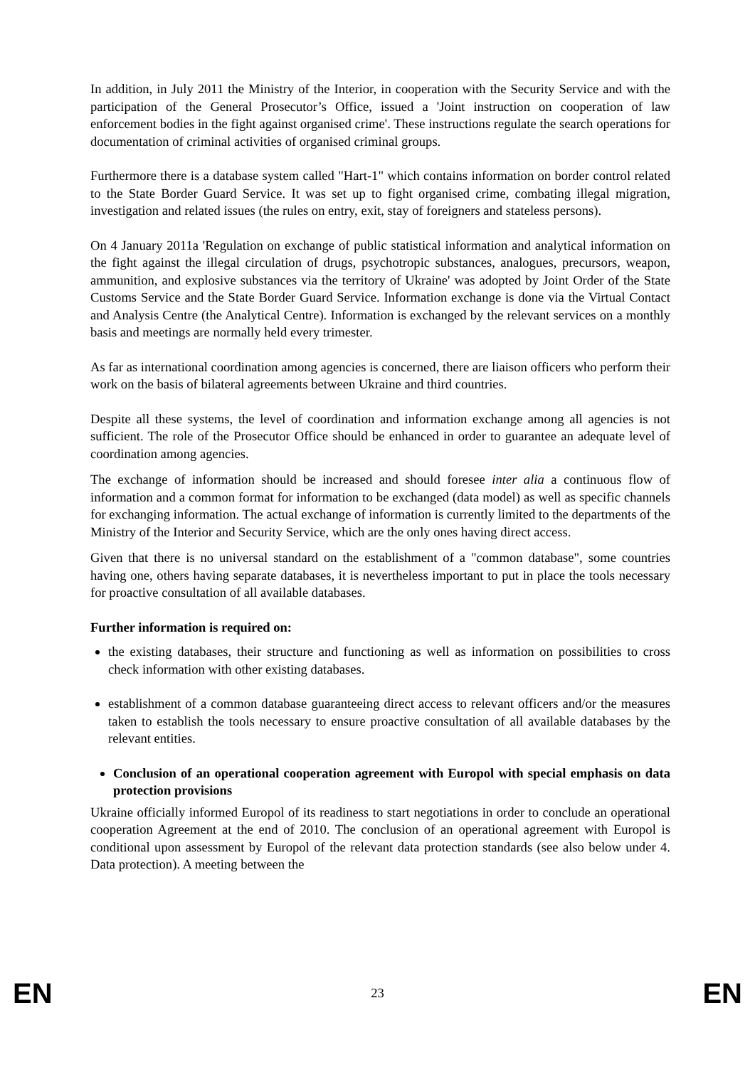In addition, in July 2011 the Ministry of the Interior, in cooperation with the Security Service and with the participation of the General Prosecutor’s Office, issued a 'Joint instruction on cooperation of law enforcement bodies in the fight against organised crime'. These instructions regulate the search operations for documentation of criminal activities of organised criminal groups.
Furthermore there is a database system called "Hart-1" which contains information on border control related to the State Border Guard Service. It was set up to fight organised crime, combating illegal migration, investigation and related issues (the rules on entry, exit, stay of foreigners and stateless persons).
On 4 January 2011a 'Regulation on exchange of public statistical information and analytical information on the fight against the illegal circulation of drugs, psychotropic substances, analogues, precursors, weapon, ammunition, and explosive substances via the territory of Ukraine' was adopted by Joint Order of the State Customs Service and the State Border Guard Service. Information exchange is done via the Virtual Contact and Analysis Centre (the Analytical Centre). Information is exchanged by the relevant services on a monthly basis and meetings are normally held every trimester.
As far as international coordination among agencies is concerned, there are liaison officers who perform their work on the basis of bilateral agreements between Ukraine and third countries.
Despite all these systems, the level of coordination and information exchange among all agencies is not sufficient. The role of the Prosecutor Office should be enhanced in order to guarantee an adequate level of coordination among agencies.
The exchange of information should be increased and should foresee inter alia a continuous flow of information and a common format for information to be exchanged (data model) as well as specific channels for exchanging information. The actual exchange of information is currently limited to the departments of the Ministry of the Interior and Security Service, which are the only ones having direct access.
Given that there is no universal standard on the establishment of a "common database", some countries having one, others having separate databases, it is nevertheless important to put in place the tools necessary for proactive consultation of all available databases.
Further information is required on:
the existing databases, their structure and functioning as well as information on possibilities to cross check information with other existing databases.
establishment of a common database guaranteeing direct access to relevant officers and/or the measures taken to establish the tools necessary to ensure proactive consultation of all available databases by the relevant entities.
Conclusion of an operational cooperation agreement with Europol with special emphasis on data protection provisions
Ukraine officially informed Europol of its readiness to start negotiations in order to conclude an operational cooperation Agreement at the end of 2010. The conclusion of an operational agreement with Europol is conditional upon assessment by Europol of the relevant data protection standards (see also below under 4. Data protection). A meeting between the
EN 23 EN